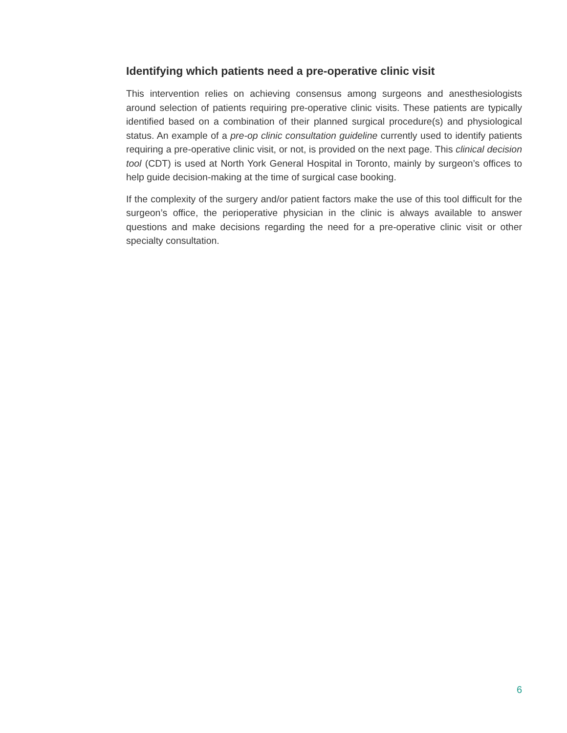Identifying which patients need a pre-operative clinic visit
This intervention relies on achieving consensus among surgeons and anesthesiologists around selection of patients requiring pre-operative clinic visits. These patients are typically identified based on a combination of their planned surgical procedure(s) and physiological status. An example of a pre-op clinic consultation guideline currently used to identify patients requiring a pre-operative clinic visit, or not, is provided on the next page. This clinical decision tool (CDT) is used at North York General Hospital in Toronto, mainly by surgeon’s offices to help guide decision-making at the time of surgical case booking.
If the complexity of the surgery and/or patient factors make the use of this tool difficult for the surgeon’s office, the perioperative physician in the clinic is always available to answer questions and make decisions regarding the need for a pre-operative clinic visit or other specialty consultation.
6